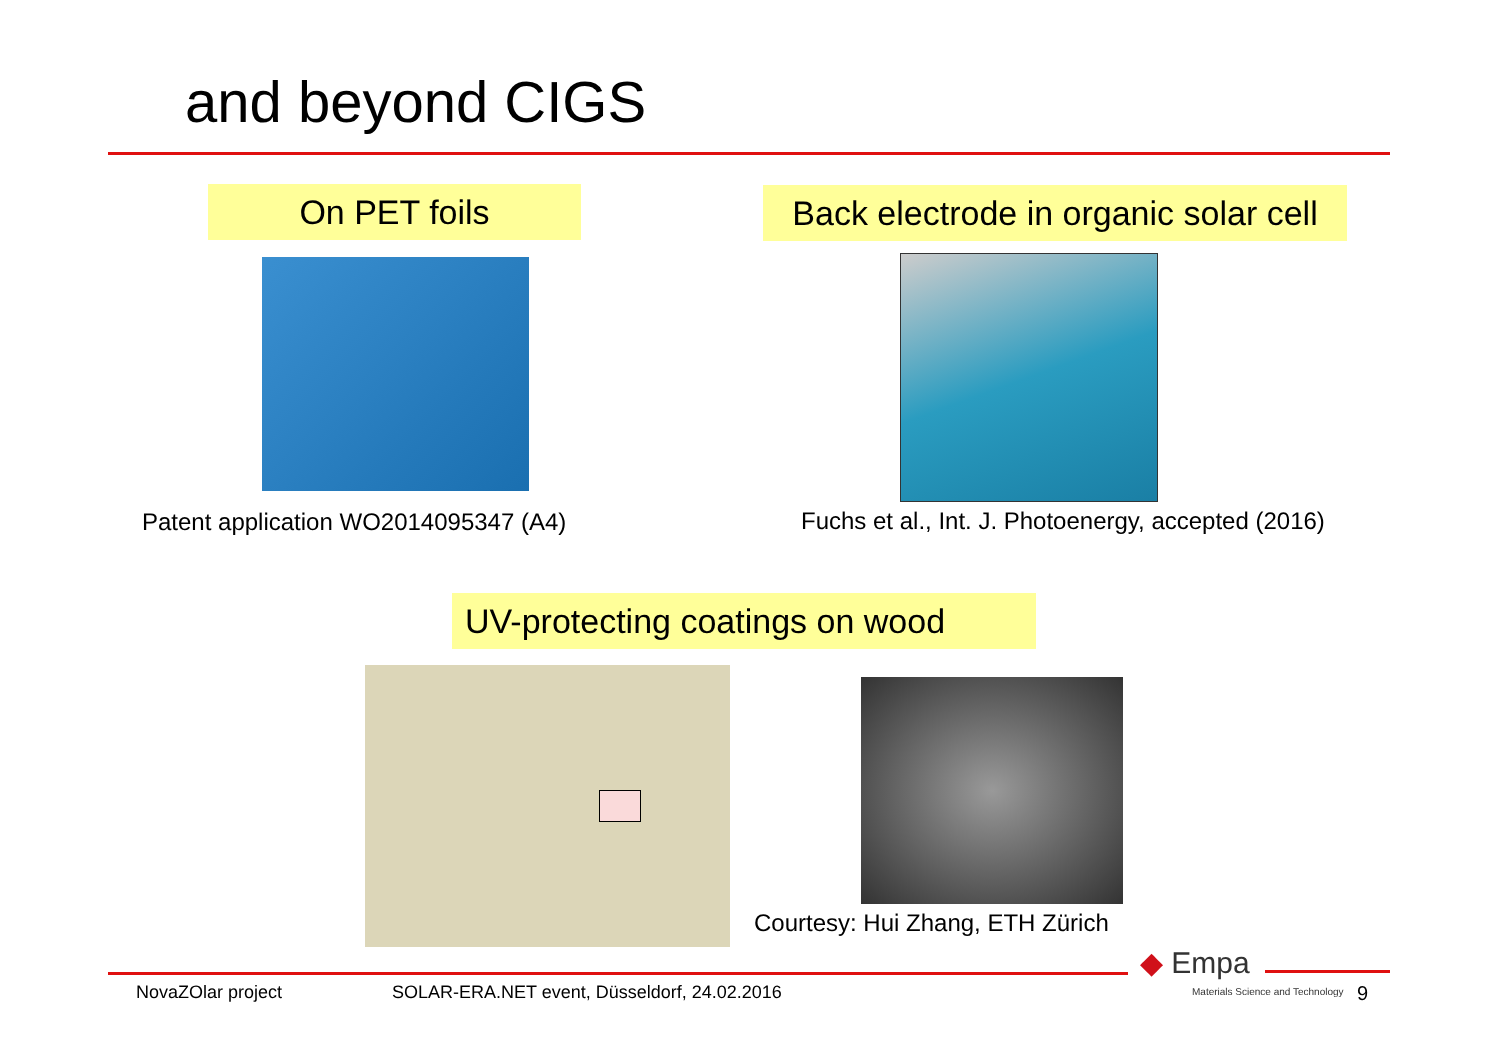and beyond CIGS
On PET foils
Back electrode in organic solar cell
Patent application WO2014095347 (A4)
Fuchs et al., Int. J. Photoenergy, accepted (2016)
UV-protecting coatings on wood
Courtesy: Hui Zhang, ETH Zürich
NovaZOlar project
SOLAR-ERA.NET event, Düsseldorf, 24.02.2016
◆ Empa
Materials Science and Technology
9